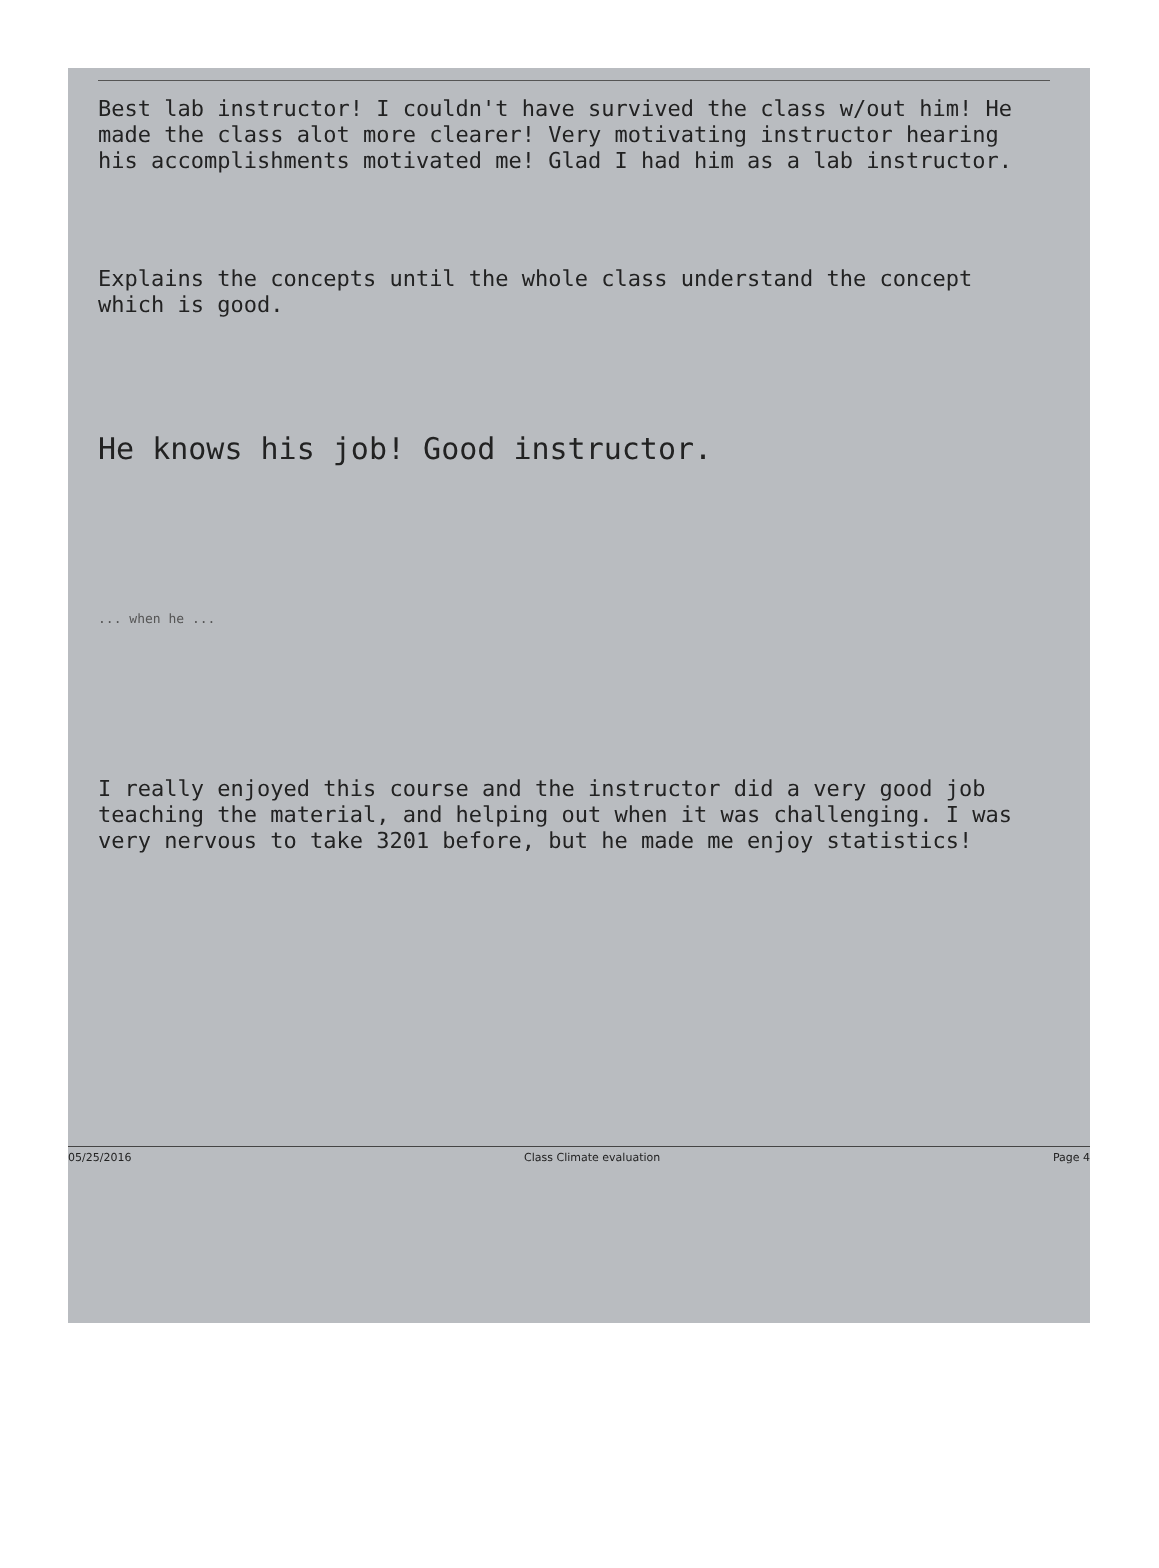Best lab instructor! I couldn't have survived the class w/out him! He made the class alot more clearer! Very motivating instructor hearing his accomplishments motivated me! Glad I had him as a lab instructor.
Explains the concepts until the whole class understand the concept which is good.
He knows his job! Good instructor.
... when he ...
I really enjoyed this course and the instructor did a very good job teaching the material, and helping out when it was challenging. I was very nervous to take 3201 before, but he made me enjoy statistics!
05/25/2016 Class Climate evaluation Page 4